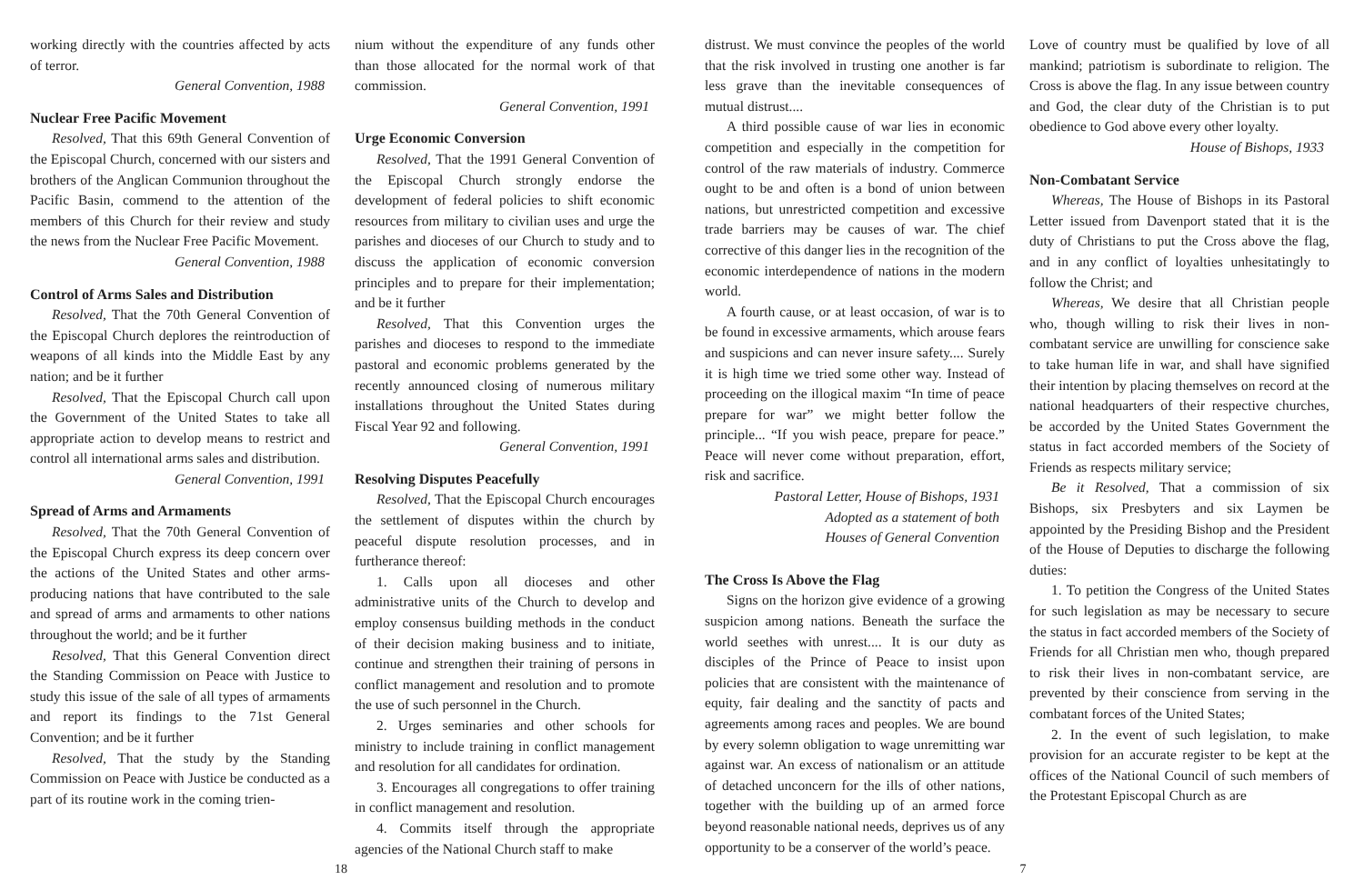working directly with the countries affected by acts of terror.
General Convention, 1988
Nuclear Free Pacific Movement
Resolved, That this 69th General Convention of the Episcopal Church, concerned with our sisters and brothers of the Anglican Communion throughout the Pacific Basin, commend to the attention of the members of this Church for their review and study the news from the Nuclear Free Pacific Movement.
General Convention, 1988
Control of Arms Sales and Distribution
Resolved, That the 70th General Convention of the Episcopal Church deplores the reintroduction of weapons of all kinds into the Middle East by any nation; and be it further
Resolved, That the Episcopal Church call upon the Government of the United States to take all appropriate action to develop means to restrict and control all international arms sales and distribution.
General Convention, 1991
Spread of Arms and Armaments
Resolved, That the 70th General Convention of the Episcopal Church express its deep concern over the actions of the United States and other arms-producing nations that have contributed to the sale and spread of arms and armaments to other nations throughout the world; and be it further
Resolved, That this General Convention direct the Standing Commission on Peace with Justice to study this issue of the sale of all types of armaments and report its findings to the 71st General Convention; and be it further
Resolved, That the study by the Standing Commission on Peace with Justice be conducted as a part of its routine work in the coming trien-
nium without the expenditure of any funds other than those allocated for the normal work of that commission.
General Convention, 1991
Urge Economic Conversion
Resolved, That the 1991 General Convention of the Episcopal Church strongly endorse the development of federal policies to shift economic resources from military to civilian uses and urge the parishes and dioceses of our Church to study and to discuss the application of economic conversion principles and to prepare for their implementation; and be it further
Resolved, That this Convention urges the parishes and dioceses to respond to the immediate pastoral and economic problems generated by the recently announced closing of numerous military installations throughout the United States during Fiscal Year 92 and following.
General Convention, 1991
Resolving Disputes Peacefully
Resolved, That the Episcopal Church encourages the settlement of disputes within the church by peaceful dispute resolution processes, and in furtherance thereof:
1. Calls upon all dioceses and other administrative units of the Church to develop and employ consensus building methods in the conduct of their decision making business and to initiate, continue and strengthen their training of persons in conflict management and resolution and to promote the use of such personnel in the Church.
2. Urges seminaries and other schools for ministry to include training in conflict management and resolution for all candidates for ordination.
3. Encourages all congregations to offer training in conflict management and resolution.
4. Commits itself through the appropriate agencies of the National Church staff to make
distrust. We must convince the peoples of the world that the risk involved in trusting one another is far less grave than the inevitable consequences of mutual distrust....
A third possible cause of war lies in economic competition and especially in the competition for control of the raw materials of industry. Commerce ought to be and often is a bond of union between nations, but unrestricted competition and excessive trade barriers may be causes of war. The chief corrective of this danger lies in the recognition of the economic interdependence of nations in the modern world.
A fourth cause, or at least occasion, of war is to be found in excessive armaments, which arouse fears and suspicions and can never insure safety.... Surely it is high time we tried some other way. Instead of proceeding on the illogical maxim “In time of peace prepare for war” we might better follow the principle... “If you wish peace, prepare for peace.” Peace will never come without preparation, effort, risk and sacrifice.
Pastoral Letter, House of Bishops, 1931
Adopted as a statement of both
Houses of General Convention
The Cross Is Above the Flag
Signs on the horizon give evidence of a growing suspicion among nations. Beneath the surface the world seethes with unrest.... It is our duty as disciples of the Prince of Peace to insist upon policies that are consistent with the maintenance of equity, fair dealing and the sanctity of pacts and agreements among races and peoples. We are bound by every solemn obligation to wage unremitting war against war. An excess of nationalism or an attitude of detached unconcern for the ills of other nations, together with the building up of an armed force beyond reasonable national needs, deprives us of any opportunity to be a conserver of the world’s peace.
Love of country must be qualified by love of all mankind; patriotism is subordinate to religion. The Cross is above the flag. In any issue between country and God, the clear duty of the Christian is to put obedience to God above every other loyalty.
House of Bishops, 1933
Non-Combatant Service
Whereas, The House of Bishops in its Pastoral Letter issued from Davenport stated that it is the duty of Christians to put the Cross above the flag, and in any conflict of loyalties unhesitatingly to follow the Christ; and
Whereas, We desire that all Christian people who, though willing to risk their lives in non-combatant service are unwilling for conscience sake to take human life in war, and shall have signified their intention by placing themselves on record at the national headquarters of their respective churches, be accorded by the United States Government the status in fact accorded members of the Society of Friends as respects military service;
Be it Resolved, That a commission of six Bishops, six Presbyters and six Laymen be appointed by the Presiding Bishop and the President of the House of Deputies to discharge the following duties:
1. To petition the Congress of the United States for such legislation as may be necessary to secure the status in fact accorded members of the Society of Friends for all Christian men who, though prepared to risk their lives in non-combatant service, are prevented by their conscience from serving in the combatant forces of the United States;
2. In the event of such legislation, to make provision for an accurate register to be kept at the offices of the National Council of such members of the Protestant Episcopal Church as are
18 7